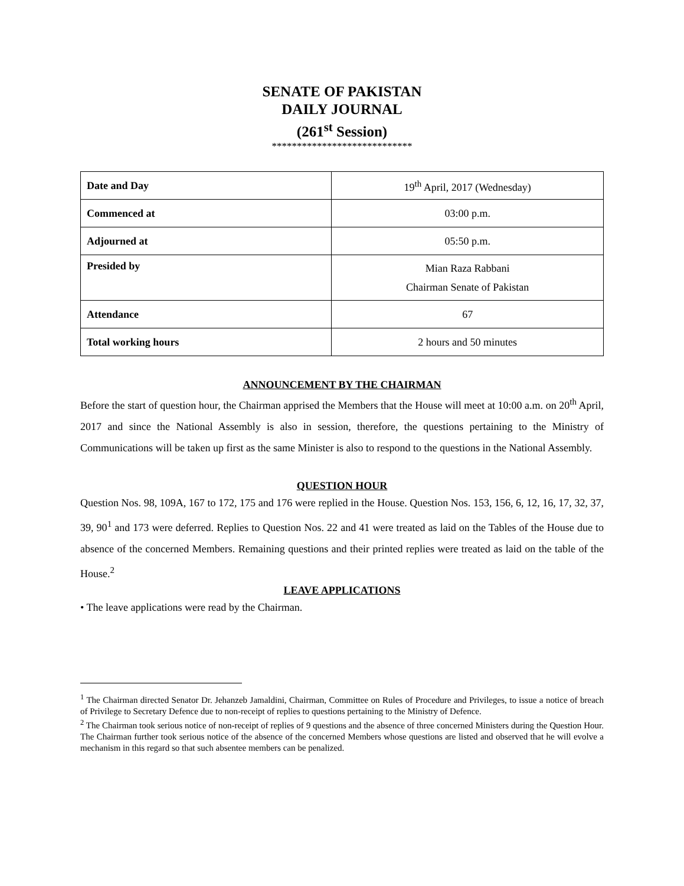SENATE OF PAKISTAN
DAILY JOURNAL
(261<sup>st</sup> Session)
****************************
| Date and Day | 19<sup>th</sup> April, 2017 (Wednesday) |
| Commenced at | 03:00 p.m. |
| Adjourned at | 05:50 p.m. |
| Presided by | Mian Raza Rabbani Chairman Senate of Pakistan |
| Attendance | 67 |
| Total working hours | 2 hours and 50 minutes |
ANNOUNCEMENT BY THE CHAIRMAN
Before the start of question hour, the Chairman apprised the Members that the House will meet at 10:00 a.m. on 20<sup>th</sup> April, 2017 and since the National Assembly is also in session, therefore, the questions pertaining to the Ministry of Communications will be taken up first as the same Minister is also to respond to the questions in the National Assembly.
QUESTION HOUR
Question Nos. 98, 109A, 167 to 172, 175 and 176 were replied in the House. Question Nos. 153, 156, 6, 12, 16, 17, 32, 37, 39, 90<sup>1</sup> and 173 were deferred. Replies to Question Nos. 22 and 41 were treated as laid on the Tables of the House due to absence of the concerned Members. Remaining questions and their printed replies were treated as laid on the table of the House.<sup>2</sup>
LEAVE APPLICATIONS
• The leave applications were read by the Chairman.
<sup>1</sup> The Chairman directed Senator Dr. Jehanzeb Jamaldini, Chairman, Committee on Rules of Procedure and Privileges, to issue a notice of breach of Privilege to Secretary Defence due to non-receipt of replies to questions pertaining to the Ministry of Defence.
<sup>2</sup> The Chairman took serious notice of non-receipt of replies of 9 questions and the absence of three concerned Ministers during the Question Hour. The Chairman further took serious notice of the absence of the concerned Members whose questions are listed and observed that he will evolve a mechanism in this regard so that such absentee members can be penalized.